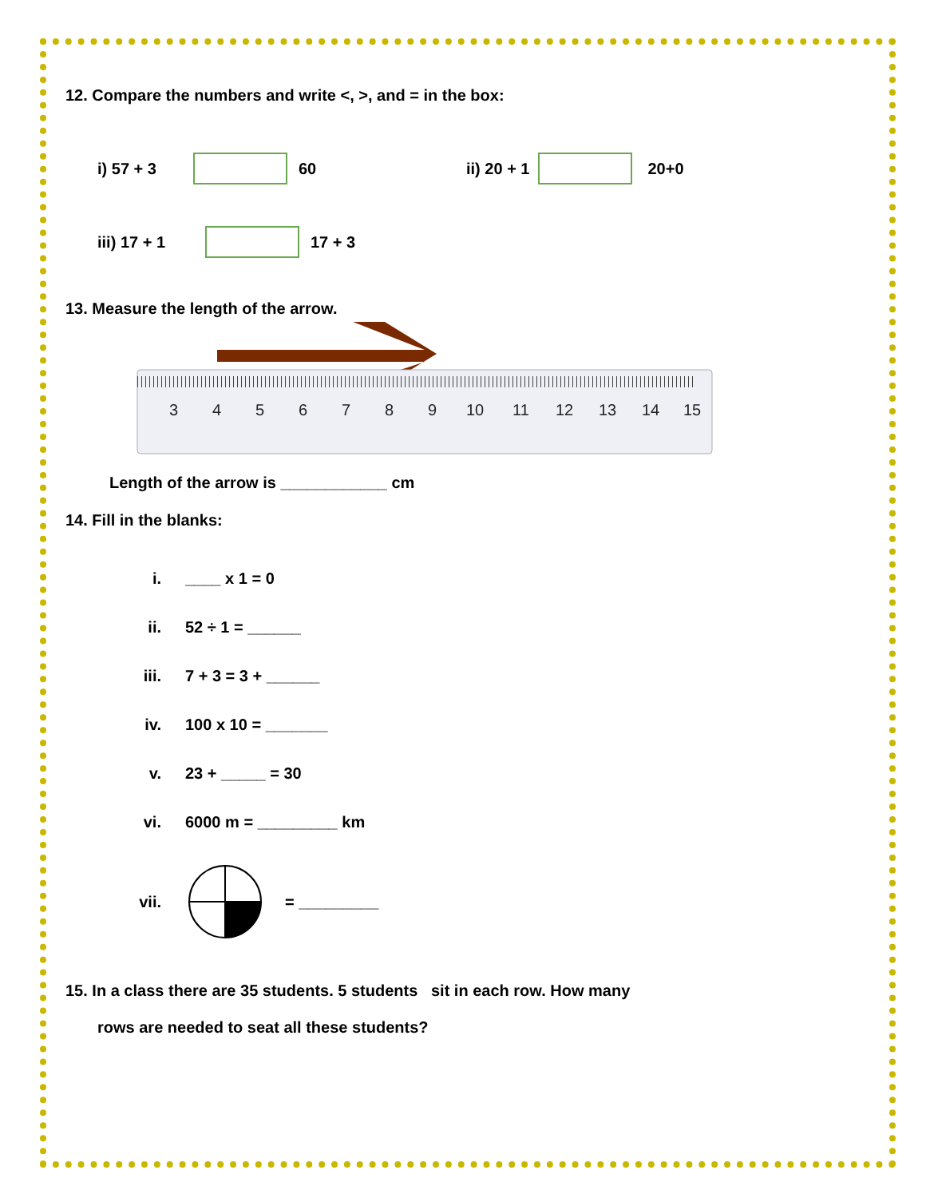12. Compare the numbers and write <, >, and = in the box:
i) 57 + 3 60 ii) 20 + 1 20+0
iii) 17 + 1 17 + 3
13. Measure the length of the arrow.
3
4
5
6
7
8
9
10
11
12
13
14
15
Length of the arrow is ____________ cm
14. Fill in the blanks:
i. ____ x 1 = 0
ii. 52 ÷ 1 = ______
iii. 7 + 3 = 3 + ______
iv. 100 x 10 = _______
v. 23 + _____ = 30
vi. 6000 m = _________ km
vii. = _________
15. In a class there are 35 students. 5 students sit in each row. How many
rows are needed to seat all these students?